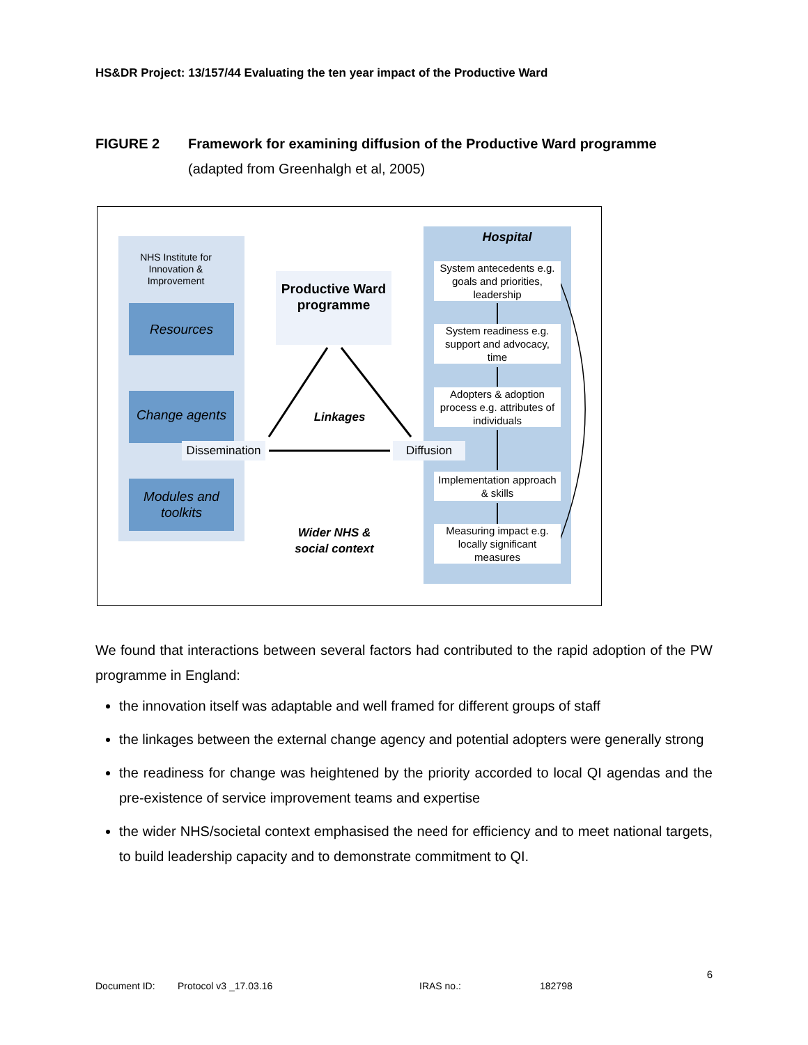HS&DR Project: 13/157/44 Evaluating the ten year impact of the Productive Ward
FIGURE 2 Framework for examining diffusion of the Productive Ward programme
(adapted from Greenhalgh et al, 2005)
NHS Institute for Innovation & Improvement
Resources
Change agents
Modules and toolkits
Dissemination
Productive Ward programme
Linkages
Diffusion
Wider NHS & social context
Hospital
System antecedents e.g. goals and priorities, leadership
System readiness e.g. support and advocacy, time
Adopters & adoption process e.g. attributes of individuals
Implementation approach & skills
Measuring impact e.g. locally significant measures
We found that interactions between several factors had contributed to the rapid adoption of the PW programme in England:
the innovation itself was adaptable and well framed for different groups of staff
the linkages between the external change agency and potential adopters were generally strong
the readiness for change was heightened by the priority accorded to local QI agendas and the pre-existence of service improvement teams and expertise
the wider NHS/societal context emphasised the need for efficiency and to meet national targets, to build leadership capacity and to demonstrate commitment to QI.
6
Document ID: Protocol v3 _17.03.16 IRAS no.: 182798